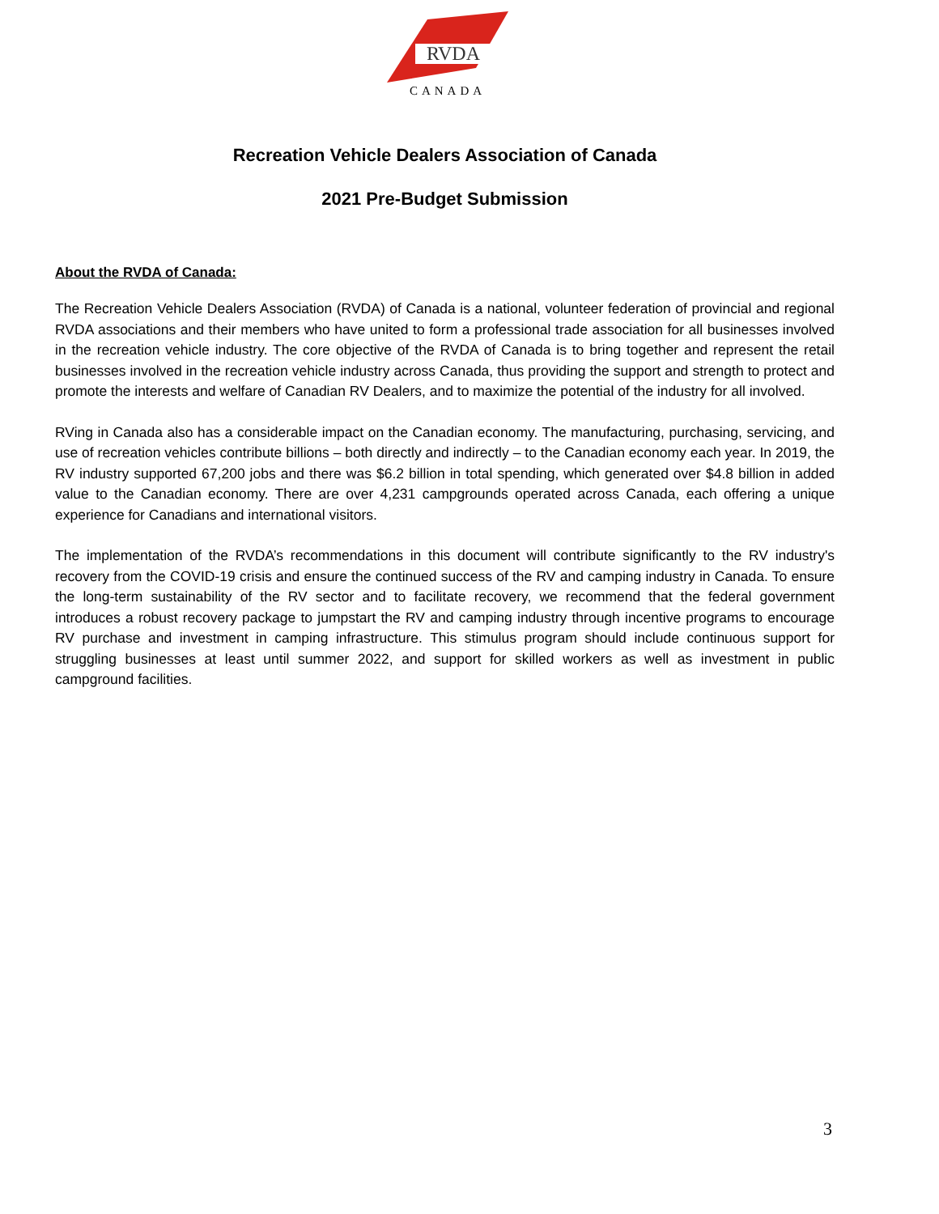RVDA
CANADA
Recreation Vehicle Dealers Association of Canada
2021 Pre-Budget Submission
About the RVDA of Canada:
The Recreation Vehicle Dealers Association (RVDA) of Canada is a national, volunteer federation of provincial and regional RVDA associations and their members who have united to form a professional trade association for all businesses involved in the recreation vehicle industry. The core objective of the RVDA of Canada is to bring together and represent the retail businesses involved in the recreation vehicle industry across Canada, thus providing the support and strength to protect and promote the interests and welfare of Canadian RV Dealers, and to maximize the potential of the industry for all involved.
RVing in Canada also has a considerable impact on the Canadian economy. The manufacturing, purchasing, servicing, and use of recreation vehicles contribute billions – both directly and indirectly – to the Canadian economy each year. In 2019, the RV industry supported 67,200 jobs and there was $6.2 billion in total spending, which generated over $4.8 billion in added value to the Canadian economy. There are over 4,231 campgrounds operated across Canada, each offering a unique experience for Canadians and international visitors.
The implementation of the RVDA’s recommendations in this document will contribute significantly to the RV industry's recovery from the COVID-19 crisis and ensure the continued success of the RV and camping industry in Canada. To ensure the long-term sustainability of the RV sector and to facilitate recovery, we recommend that the federal government introduces a robust recovery package to jumpstart the RV and camping industry through incentive programs to encourage RV purchase and investment in camping infrastructure. This stimulus program should include continuous support for struggling businesses at least until summer 2022, and support for skilled workers as well as investment in public campground facilities.
3